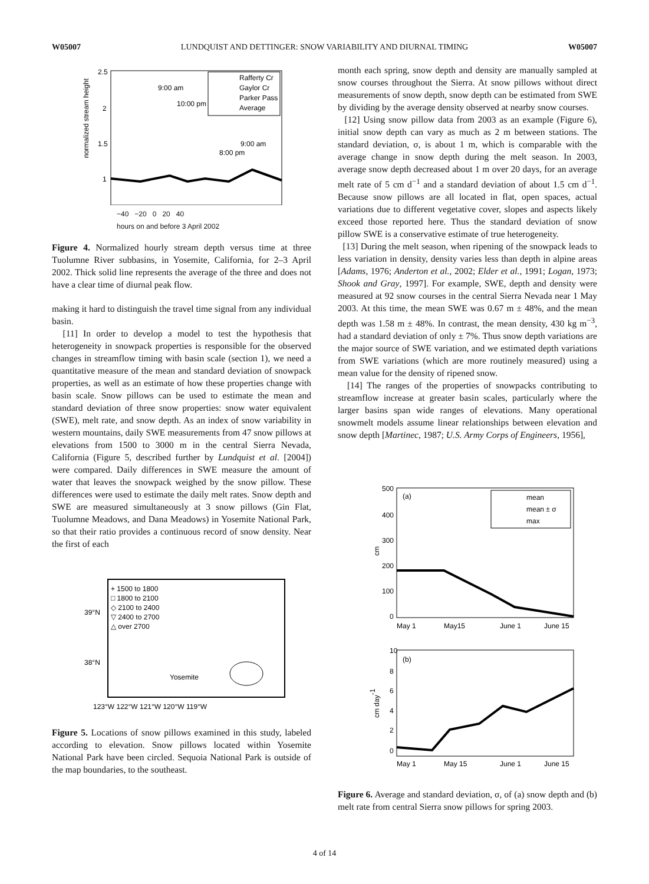W05007 LUNDQUIST AND DETTINGER: SNOW VARIABILITY AND DIURNAL TIMING W05007
normalized stream height
2.5
2
1.5
1
9:00 am
10:00 pm
9:00 am
8:00 pm
Rafferty Cr
Gaylor Cr
Parker Pass
Average
−40 −20 0 20 40
hours on and before 3 April 2002
Figure 4. Normalized hourly stream depth versus time at three Tuolumne River subbasins, in Yosemite, California, for 2–3 April 2002. Thick solid line represents the average of the three and does not have a clear time of diurnal peak flow.
making it hard to distinguish the travel time signal from any individual basin.
[11] In order to develop a model to test the hypothesis that heterogeneity in snowpack properties is responsible for the observed changes in streamflow timing with basin scale (section 1), we need a quantitative measure of the mean and standard deviation of snowpack properties, as well as an estimate of how these properties change with basin scale. Snow pillows can be used to estimate the mean and standard deviation of three snow properties: snow water equivalent (SWE), melt rate, and snow depth. As an index of snow variability in western mountains, daily SWE measurements from 47 snow pillows at elevations from 1500 to 3000 m in the central Sierra Nevada, California (Figure 5, described further by Lundquist et al. [2004]) were compared. Daily differences in SWE measure the amount of water that leaves the snowpack weighed by the snow pillow. These differences were used to estimate the daily melt rates. Snow depth and SWE are measured simultaneously at 3 snow pillows (Gin Flat, Tuolumne Meadows, and Dana Meadows) in Yosemite National Park, so that their ratio provides a continuous record of snow density. Near the first of each
+ 1500 to 1800
□ 1800 to 2100
◇ 2100 to 2400
▽ 2400 to 2700
△ over 2700
39°N
38°N
Yosemite
123°W 122°W 121°W 120°W 119°W
Figure 5. Locations of snow pillows examined in this study, labeled according to elevation. Snow pillows located within Yosemite National Park have been circled. Sequoia National Park is outside of the map boundaries, to the southeast.
month each spring, snow depth and density are manually sampled at snow courses throughout the Sierra. At snow pillows without direct measurements of snow depth, snow depth can be estimated from SWE by dividing by the average density observed at nearby snow courses.
[12] Using snow pillow data from 2003 as an example (Figure 6), initial snow depth can vary as much as 2 m between stations. The standard deviation, σ, is about 1 m, which is comparable with the average change in snow depth during the melt season. In 2003, average snow depth decreased about 1 m over 20 days, for an average melt rate of 5 cm d<sup>−1</sup> and a standard deviation of about 1.5 cm d<sup>−1</sup>. Because snow pillows are all located in flat, open spaces, actual variations due to different vegetative cover, slopes and aspects likely exceed those reported here. Thus the standard deviation of snow pillow SWE is a conservative estimate of true heterogeneity.
[13] During the melt season, when ripening of the snowpack leads to less variation in density, density varies less than depth in alpine areas [Adams, 1976; Anderton et al., 2002; Elder et al., 1991; Logan, 1973; Shook and Gray, 1997]. For example, SWE, depth and density were measured at 92 snow courses in the central Sierra Nevada near 1 May 2003. At this time, the mean SWE was 0.67 m ± 48%, and the mean depth was 1.58 m ± 48%. In contrast, the mean density, 430 kg m<sup>−3</sup>, had a standard deviation of only ± 7%. Thus snow depth variations are the major source of SWE variation, and we estimated depth variations from SWE variations (which are more routinely measured) using a mean value for the density of ripened snow.
[14] The ranges of the properties of snowpacks contributing to streamflow increase at greater basin scales, particularly where the larger basins span wide ranges of elevations. Many operational snowmelt models assume linear relationships between elevation and snow depth [Martinec, 1987; U.S. Army Corps of Engineers, 1956],
500
400
300
200
100
0
cm
(a)
mean
mean ± σ
max
May 1
May15
June 1
June 15
10
8
6
4
2
0
cm day-1
(b)
May 1
May 15
June 1
June 15
Figure 6. Average and standard deviation, σ, of (a) snow depth and (b) melt rate from central Sierra snow pillows for spring 2003.
4 of 14